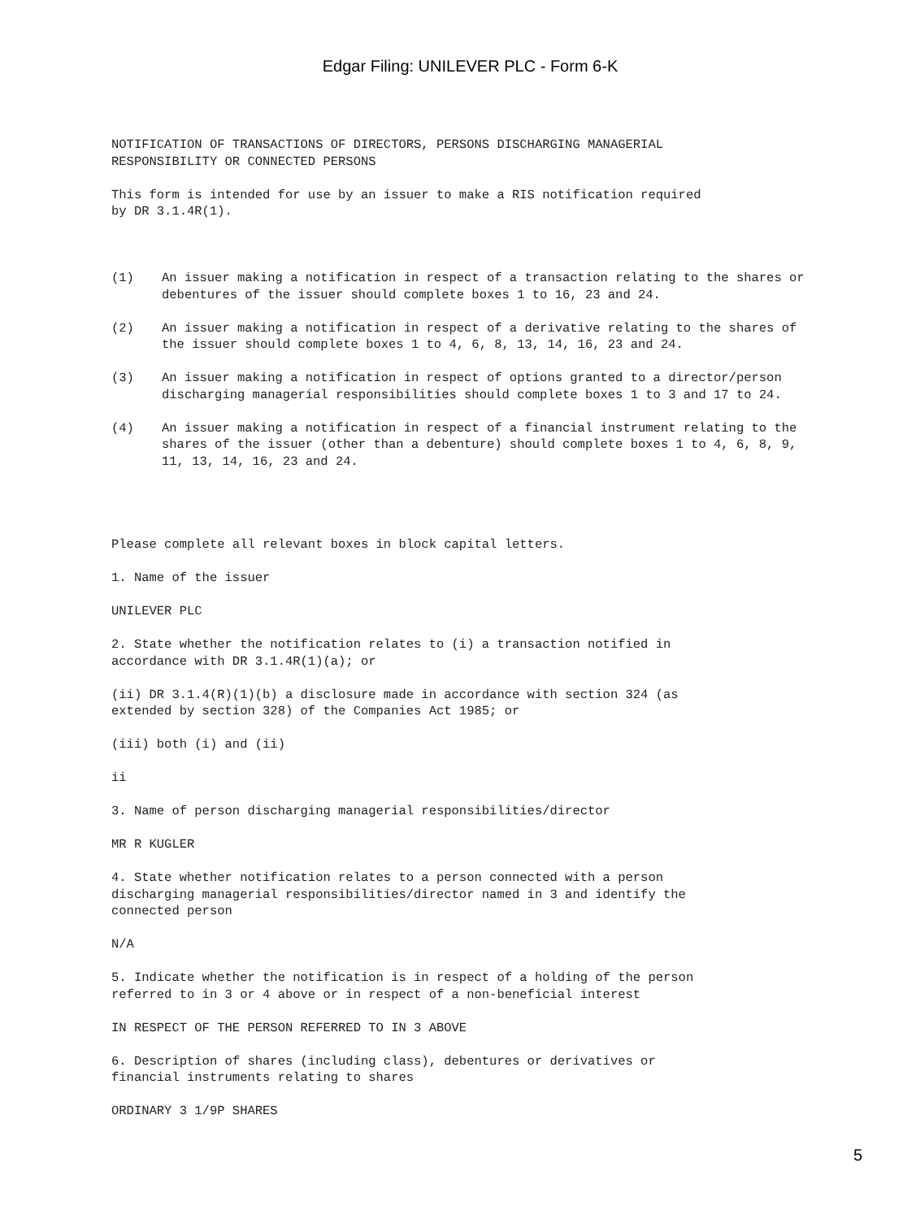Edgar Filing: UNILEVER PLC - Form 6-K
NOTIFICATION OF TRANSACTIONS OF DIRECTORS, PERSONS DISCHARGING MANAGERIAL
RESPONSIBILITY OR CONNECTED PERSONS
This form is intended for use by an issuer to make a RIS notification required
by DR 3.1.4R(1).
(1) An issuer making a notification in respect of a transaction relating to the shares or debentures of the issuer should complete boxes 1 to 16, 23 and 24.
(2) An issuer making a notification in respect of a derivative relating to the shares of the issuer should complete boxes 1 to 4, 6, 8, 13, 14, 16, 23 and 24.
(3) An issuer making a notification in respect of options granted to a director/person discharging managerial responsibilities should complete boxes 1 to 3 and 17 to 24.
(4) An issuer making a notification in respect of a financial instrument relating to the shares of the issuer (other than a debenture) should complete boxes 1 to 4, 6, 8, 9, 11, 13, 14, 16, 23 and 24.
Please complete all relevant boxes in block capital letters.
1. Name of the issuer
UNILEVER PLC
2. State whether the notification relates to (i) a transaction notified in
accordance with DR 3.1.4R(1)(a); or
(ii) DR 3.1.4(R)(1)(b) a disclosure made in accordance with section 324 (as
extended by section 328) of the Companies Act 1985; or
(iii) both (i) and (ii)
ii
3. Name of person discharging managerial responsibilities/director
MR R KUGLER
4. State whether notification relates to a person connected with a person
discharging managerial responsibilities/director named in 3 and identify the
connected person
N/A
5. Indicate whether the notification is in respect of a holding of the person
referred to in 3 or 4 above or in respect of a non-beneficial interest
IN RESPECT OF THE PERSON REFERRED TO IN 3 ABOVE
6. Description of shares (including class), debentures or derivatives or
financial instruments relating to shares
ORDINARY 3 1/9P SHARES
5